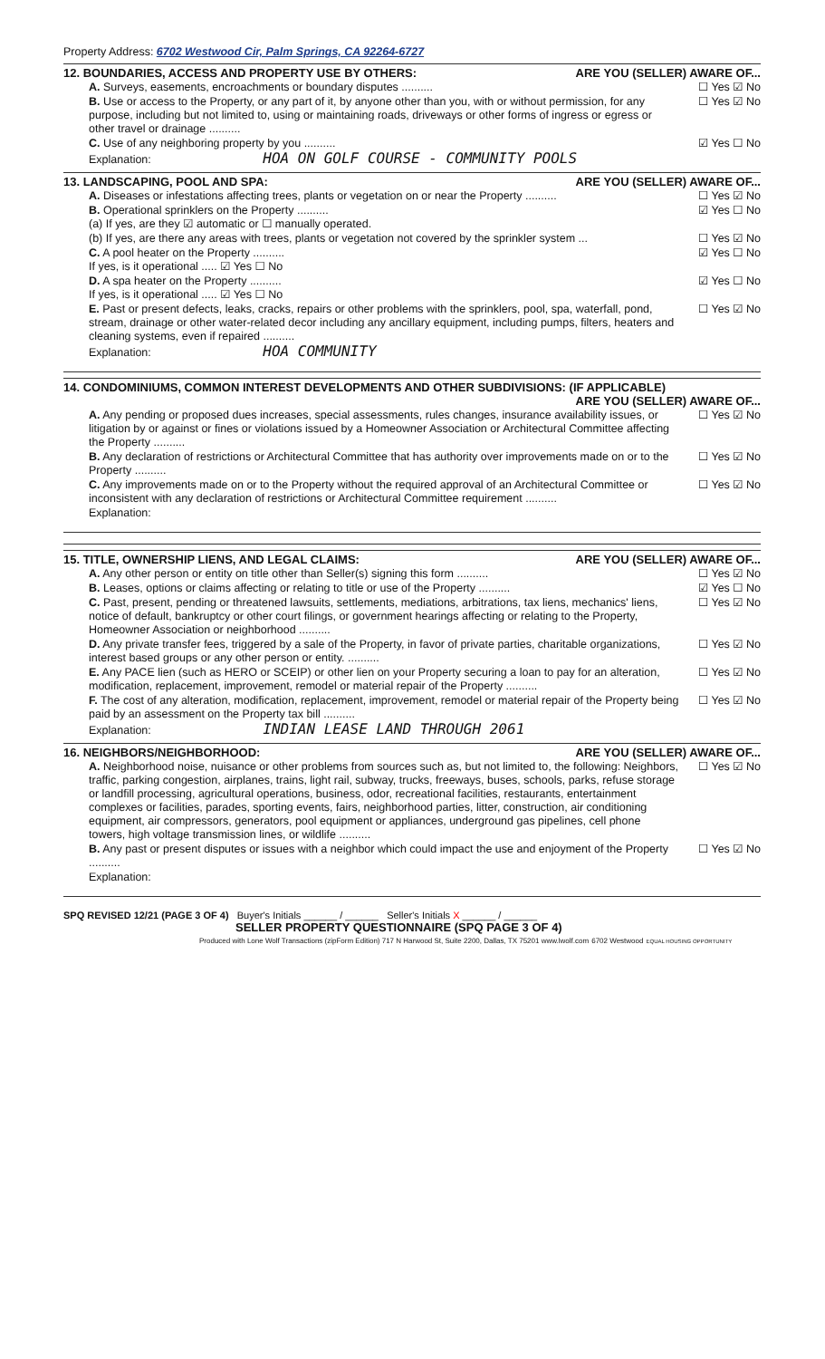Property Address: 6702 Westwood Cir, Palm Springs, CA 92264-6727
12. BOUNDARIES, ACCESS AND PROPERTY USE BY OTHERS: ARE YOU (SELLER) AWARE OF...
A. Surveys, easements, encroachments or boundary disputes .......... ☐ Yes ☑ No
B. Use or access to the Property, or any part of it, by anyone other than you, with or without permission, for any purpose, including but not limited to, using or maintaining roads, driveways or other forms of ingress or egress or other travel or drainage .......... ☐ Yes ☑ No
C. Use of any neighboring property by you .......... ☑ Yes ☐ No
Explanation: HOA ON GOLF COURSE - COMMUNITY POOLS
13. LANDSCAPING, POOL AND SPA: ARE YOU (SELLER) AWARE OF...
A. Diseases or infestations affecting trees, plants or vegetation on or near the Property .......... ☐ Yes ☑ No
B. Operational sprinklers on the Property ..........
(a) If yes, are they ☑ automatic or ☐ manually operated. ☑ Yes ☐ No
(b) If yes, are there any areas with trees, plants or vegetation not covered by the sprinkler system ... ☐ Yes ☑ No
C. A pool heater on the Property ..........
If yes, is it operational ..... ☑ Yes ☐ No ☑ Yes ☐ No
D. A spa heater on the Property ..........
If yes, is it operational ..... ☑ Yes ☐ No ☑ Yes ☐ No
E. Past or present defects, leaks, cracks, repairs or other problems with the sprinklers, pool, spa, waterfall, pond, stream, drainage or other water-related decor including any ancillary equipment, including pumps, filters, heaters and cleaning systems, even if repaired .......... ☐ Yes ☑ No
Explanation: HOA COMMUNITY
14. CONDOMINIUMS, COMMON INTEREST DEVELOPMENTS AND OTHER SUBDIVISIONS: (IF APPLICABLE)
ARE YOU (SELLER) AWARE OF...
A. Any pending or proposed dues increases, special assessments, rules changes, insurance availability issues, or litigation by or against or fines or violations issued by a Homeowner Association or Architectural Committee affecting the Property .......... ☐ Yes ☑ No
B. Any declaration of restrictions or Architectural Committee that has authority over improvements made on or to the Property .......... ☐ Yes ☑ No
C. Any improvements made on or to the Property without the required approval of an Architectural Committee or inconsistent with any declaration of restrictions or Architectural Committee requirement .......... ☐ Yes ☑ No
Explanation:
15. TITLE, OWNERSHIP LIENS, AND LEGAL CLAIMS: ARE YOU (SELLER) AWARE OF...
A. Any other person or entity on title other than Seller(s) signing this form .......... ☐ Yes ☑ No
B. Leases, options or claims affecting or relating to title or use of the Property .......... ☑ Yes ☐ No
C. Past, present, pending or threatened lawsuits, settlements, mediations, arbitrations, tax liens, mechanics' liens, notice of default, bankruptcy or other court filings, or government hearings affecting or relating to the Property, Homeowner Association or neighborhood .......... ☐ Yes ☑ No
D. Any private transfer fees, triggered by a sale of the Property, in favor of private parties, charitable organizations, interest based groups or any other person or entity. .......... ☐ Yes ☑ No
E. Any PACE lien (such as HERO or SCEIP) or other lien on your Property securing a loan to pay for an alteration, modification, replacement, improvement, remodel or material repair of the Property .......... ☐ Yes ☑ No
F. The cost of any alteration, modification, replacement, improvement, remodel or material repair of the Property being paid by an assessment on the Property tax bill .......... ☐ Yes ☑ No
Explanation: INDIAN LEASE LAND THROUGH 2061
16. NEIGHBORS/NEIGHBORHOOD: ARE YOU (SELLER) AWARE OF...
A. Neighborhood noise, nuisance or other problems from sources such as, but not limited to, the following: Neighbors, traffic, parking congestion, airplanes, trains, light rail, subway, trucks, freeways, buses, schools, parks, refuse storage or landfill processing, agricultural operations, business, odor, recreational facilities, restaurants, entertainment complexes or facilities, parades, sporting events, fairs, neighborhood parties, litter, construction, air conditioning equipment, air compressors, generators, pool equipment or appliances, underground gas pipelines, cell phone towers, high voltage transmission lines, or wildlife .......... ☐ Yes ☑ No
B. Any past or present disputes or issues with a neighbor which could impact the use and enjoyment of the Property .......... ☐ Yes ☑ No
Explanation:
SPQ REVISED 12/21 (PAGE 3 OF 4) Buyer's Initials ______ / ______ Seller's Initials X ______ / ______
SELLER PROPERTY QUESTIONNAIRE (SPQ PAGE 3 OF 4)
Produced with Lone Wolf Transactions (zipForm Edition) 717 N Harwood St, Suite 2200, Dallas, TX 75201 www.lwolf.com 6702 Westwood EQUAL HOUSING OPPORTUNITY